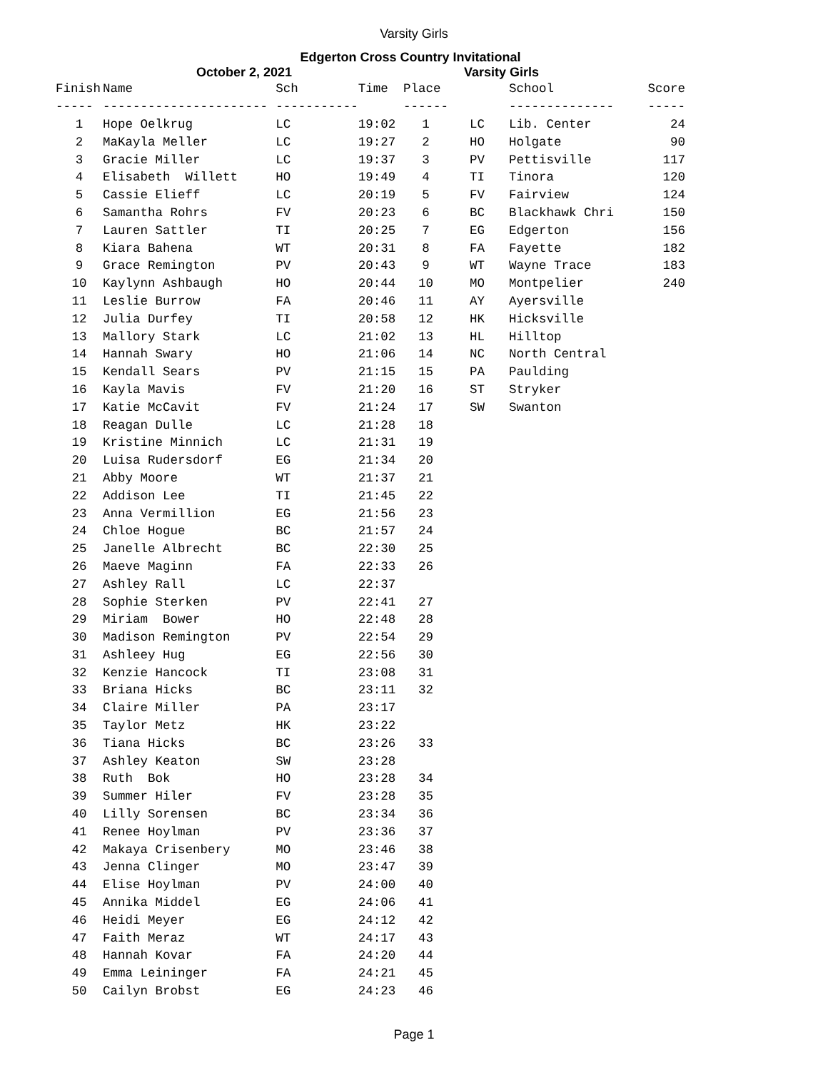Varsity Girls
Edgerton Cross Country Invitational
October 2, 2021 Varsity Girls
| Finish | Name | Sch | Time | Place |
| --- | --- | --- | --- | --- |
| ----- | ---------------------- | ----------- | | ------ |
| 1 | Hope Oelkrug | LC | 19:02 | 1 |
| 2 | MaKayla Meller | LC | 19:27 | 2 |
| 3 | Gracie Miller | LC | 19:37 | 3 |
| 4 | Elisabeth Willett | HO | 19:49 | 4 |
| 5 | Cassie Elieff | LC | 20:19 | 5 |
| 6 | Samantha Rohrs | FV | 20:23 | 6 |
| 7 | Lauren Sattler | TI | 20:25 | 7 |
| 8 | Kiara Bahena | WT | 20:31 | 8 |
| 9 | Grace Remington | PV | 20:43 | 9 |
| 10 | Kaylynn Ashbaugh | HO | 20:44 | 10 |
| 11 | Leslie Burrow | FA | 20:46 | 11 |
| 12 | Julia Durfey | TI | 20:58 | 12 |
| 13 | Mallory Stark | LC | 21:02 | 13 |
| 14 | Hannah Swary | HO | 21:06 | 14 |
| 15 | Kendall Sears | PV | 21:15 | 15 |
| 16 | Kayla Mavis | FV | 21:20 | 16 |
| 17 | Katie McCavit | FV | 21:24 | 17 |
| 18 | Reagan Dulle | LC | 21:28 | 18 |
| 19 | Kristine Minnich | LC | 21:31 | 19 |
| 20 | Luisa Rudersdorf | EG | 21:34 | 20 |
| 21 | Abby Moore | WT | 21:37 | 21 |
| 22 | Addison Lee | TI | 21:45 | 22 |
| 23 | Anna Vermillion | EG | 21:56 | 23 |
| 24 | Chloe Hogue | BC | 21:57 | 24 |
| 25 | Janelle Albrecht | BC | 22:30 | 25 |
| 26 | Maeve Maginn | FA | 22:33 | 26 |
| 27 | Ashley Rall | LC | 22:37 | |
| 28 | Sophie Sterken | PV | 22:41 | 27 |
| 29 | Miriam Bower | HO | 22:48 | 28 |
| 30 | Madison Remington | PV | 22:54 | 29 |
| 31 | Ashleey Hug | EG | 22:56 | 30 |
| 32 | Kenzie Hancock | TI | 23:08 | 31 |
| 33 | Briana Hicks | BC | 23:11 | 32 |
| 34 | Claire Miller | PA | 23:17 | |
| 35 | Taylor Metz | HK | 23:22 | |
| 36 | Tiana Hicks | BC | 23:26 | 33 |
| 37 | Ashley Keaton | SW | 23:28 | |
| 38 | Ruth Bok | HO | 23:28 | 34 |
| 39 | Summer Hiler | FV | 23:28 | 35 |
| 40 | Lilly Sorensen | BC | 23:34 | 36 |
| 41 | Renee Hoylman | PV | 23:36 | 37 |
| 42 | Makaya Crisenbery | MO | 23:46 | 38 |
| 43 | Jenna Clinger | MO | 23:47 | 39 |
| 44 | Elise Hoylman | PV | 24:00 | 40 |
| 45 | Annika Middel | EG | 24:06 | 41 |
| 46 | Heidi Meyer | EG | 24:12 | 42 |
| 47 | Faith Meraz | WT | 24:17 | 43 |
| 48 | Hannah Kovar | FA | 24:20 | 44 |
| 49 | Emma Leininger | FA | 24:21 | 45 |
| 50 | Cailyn Brobst | EG | 24:23 | 46 |
| | School | Score |
| --- | --- | --- |
| | -------------- | ----- |
| LC | Lib. Center | 24 |
| HO | Holgate | 90 |
| PV | Pettisville | 117 |
| TI | Tinora | 120 |
| FV | Fairview | 124 |
| BC | Blackhawk Chri | 150 |
| EG | Edgerton | 156 |
| FA | Fayette | 182 |
| WT | Wayne Trace | 183 |
| MO | Montpelier | 240 |
| AY | Ayersville | |
| HK | Hicksville | |
| HL | Hilltop | |
| NC | North Central | |
| PA | Paulding | |
| ST | Stryker | |
| SW | Swanton | |
Page 1